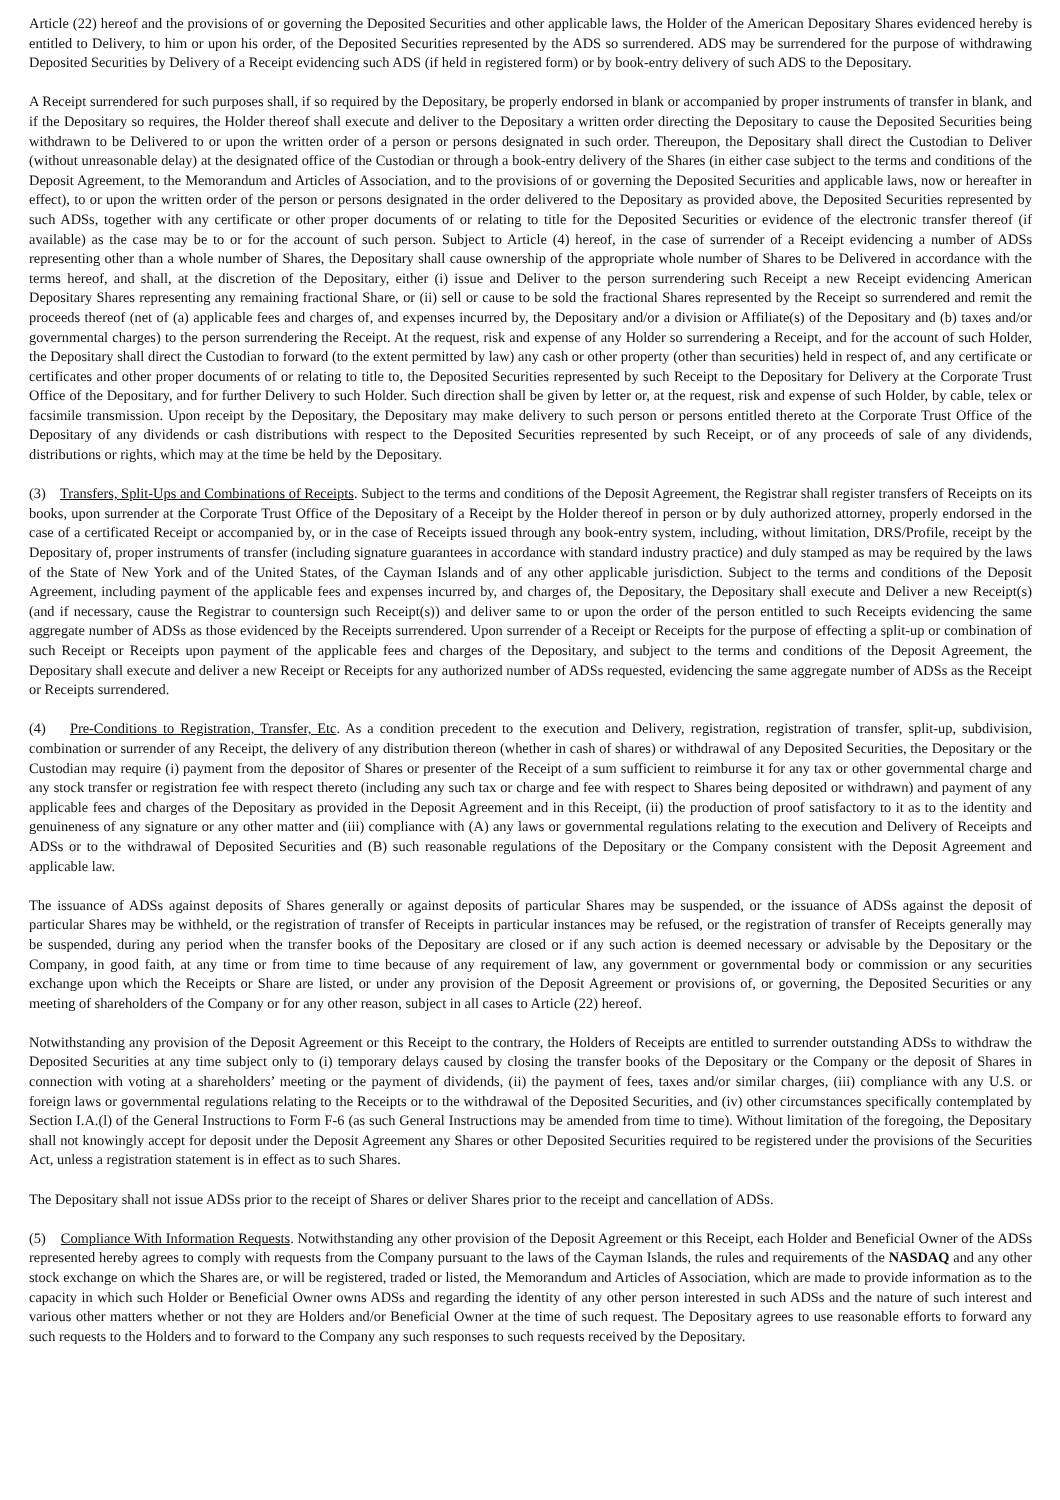Article (22) hereof and the provisions of or governing the Deposited Securities and other applicable laws, the Holder of the American Depositary Shares evidenced hereby is entitled to Delivery, to him or upon his order, of the Deposited Securities represented by the ADS so surrendered. ADS may be surrendered for the purpose of withdrawing Deposited Securities by Delivery of a Receipt evidencing such ADS (if held in registered form) or by book-entry delivery of such ADS to the Depositary.
A Receipt surrendered for such purposes shall, if so required by the Depositary, be properly endorsed in blank or accompanied by proper instruments of transfer in blank, and if the Depositary so requires, the Holder thereof shall execute and deliver to the Depositary a written order directing the Depositary to cause the Deposited Securities being withdrawn to be Delivered to or upon the written order of a person or persons designated in such order. Thereupon, the Depositary shall direct the Custodian to Deliver (without unreasonable delay) at the designated office of the Custodian or through a book-entry delivery of the Shares (in either case subject to the terms and conditions of the Deposit Agreement, to the Memorandum and Articles of Association, and to the provisions of or governing the Deposited Securities and applicable laws, now or hereafter in effect), to or upon the written order of the person or persons designated in the order delivered to the Depositary as provided above, the Deposited Securities represented by such ADSs, together with any certificate or other proper documents of or relating to title for the Deposited Securities or evidence of the electronic transfer thereof (if available) as the case may be to or for the account of such person. Subject to Article (4) hereof, in the case of surrender of a Receipt evidencing a number of ADSs representing other than a whole number of Shares, the Depositary shall cause ownership of the appropriate whole number of Shares to be Delivered in accordance with the terms hereof, and shall, at the discretion of the Depositary, either (i) issue and Deliver to the person surrendering such Receipt a new Receipt evidencing American Depositary Shares representing any remaining fractional Share, or (ii) sell or cause to be sold the fractional Shares represented by the Receipt so surrendered and remit the proceeds thereof (net of (a) applicable fees and charges of, and expenses incurred by, the Depositary and/or a division or Affiliate(s) of the Depositary and (b) taxes and/or governmental charges) to the person surrendering the Receipt. At the request, risk and expense of any Holder so surrendering a Receipt, and for the account of such Holder, the Depositary shall direct the Custodian to forward (to the extent permitted by law) any cash or other property (other than securities) held in respect of, and any certificate or certificates and other proper documents of or relating to title to, the Deposited Securities represented by such Receipt to the Depositary for Delivery at the Corporate Trust Office of the Depositary, and for further Delivery to such Holder. Such direction shall be given by letter or, at the request, risk and expense of such Holder, by cable, telex or facsimile transmission. Upon receipt by the Depositary, the Depositary may make delivery to such person or persons entitled thereto at the Corporate Trust Office of the Depositary of any dividends or cash distributions with respect to the Deposited Securities represented by such Receipt, or of any proceeds of sale of any dividends, distributions or rights, which may at the time be held by the Depositary.
(3) Transfers, Split-Ups and Combinations of Receipts. Subject to the terms and conditions of the Deposit Agreement, the Registrar shall register transfers of Receipts on its books, upon surrender at the Corporate Trust Office of the Depositary of a Receipt by the Holder thereof in person or by duly authorized attorney, properly endorsed in the case of a certificated Receipt or accompanied by, or in the case of Receipts issued through any book-entry system, including, without limitation, DRS/Profile, receipt by the Depositary of, proper instruments of transfer (including signature guarantees in accordance with standard industry practice) and duly stamped as may be required by the laws of the State of New York and of the United States, of the Cayman Islands and of any other applicable jurisdiction. Subject to the terms and conditions of the Deposit Agreement, including payment of the applicable fees and expenses incurred by, and charges of, the Depositary, the Depositary shall execute and Deliver a new Receipt(s) (and if necessary, cause the Registrar to countersign such Receipt(s)) and deliver same to or upon the order of the person entitled to such Receipts evidencing the same aggregate number of ADSs as those evidenced by the Receipts surrendered. Upon surrender of a Receipt or Receipts for the purpose of effecting a split-up or combination of such Receipt or Receipts upon payment of the applicable fees and charges of the Depositary, and subject to the terms and conditions of the Deposit Agreement, the Depositary shall execute and deliver a new Receipt or Receipts for any authorized number of ADSs requested, evidencing the same aggregate number of ADSs as the Receipt or Receipts surrendered.
(4) Pre-Conditions to Registration, Transfer, Etc. As a condition precedent to the execution and Delivery, registration, registration of transfer, split-up, subdivision, combination or surrender of any Receipt, the delivery of any distribution thereon (whether in cash of shares) or withdrawal of any Deposited Securities, the Depositary or the Custodian may require (i) payment from the depositor of Shares or presenter of the Receipt of a sum sufficient to reimburse it for any tax or other governmental charge and any stock transfer or registration fee with respect thereto (including any such tax or charge and fee with respect to Shares being deposited or withdrawn) and payment of any applicable fees and charges of the Depositary as provided in the Deposit Agreement and in this Receipt, (ii) the production of proof satisfactory to it as to the identity and genuineness of any signature or any other matter and (iii) compliance with (A) any laws or governmental regulations relating to the execution and Delivery of Receipts and ADSs or to the withdrawal of Deposited Securities and (B) such reasonable regulations of the Depositary or the Company consistent with the Deposit Agreement and applicable law.
The issuance of ADSs against deposits of Shares generally or against deposits of particular Shares may be suspended, or the issuance of ADSs against the deposit of particular Shares may be withheld, or the registration of transfer of Receipts in particular instances may be refused, or the registration of transfer of Receipts generally may be suspended, during any period when the transfer books of the Depositary are closed or if any such action is deemed necessary or advisable by the Depositary or the Company, in good faith, at any time or from time to time because of any requirement of law, any government or governmental body or commission or any securities exchange upon which the Receipts or Share are listed, or under any provision of the Deposit Agreement or provisions of, or governing, the Deposited Securities or any meeting of shareholders of the Company or for any other reason, subject in all cases to Article (22) hereof.
Notwithstanding any provision of the Deposit Agreement or this Receipt to the contrary, the Holders of Receipts are entitled to surrender outstanding ADSs to withdraw the Deposited Securities at any time subject only to (i) temporary delays caused by closing the transfer books of the Depositary or the Company or the deposit of Shares in connection with voting at a shareholders’ meeting or the payment of dividends, (ii) the payment of fees, taxes and/or similar charges, (iii) compliance with any U.S. or foreign laws or governmental regulations relating to the Receipts or to the withdrawal of the Deposited Securities, and (iv) other circumstances specifically contemplated by Section I.A.(l) of the General Instructions to Form F-6 (as such General Instructions may be amended from time to time). Without limitation of the foregoing, the Depositary shall not knowingly accept for deposit under the Deposit Agreement any Shares or other Deposited Securities required to be registered under the provisions of the Securities Act, unless a registration statement is in effect as to such Shares.
The Depositary shall not issue ADSs prior to the receipt of Shares or deliver Shares prior to the receipt and cancellation of ADSs.
(5) Compliance With Information Requests. Notwithstanding any other provision of the Deposit Agreement or this Receipt, each Holder and Beneficial Owner of the ADSs represented hereby agrees to comply with requests from the Company pursuant to the laws of the Cayman Islands, the rules and requirements of the NASDAQ and any other stock exchange on which the Shares are, or will be registered, traded or listed, the Memorandum and Articles of Association, which are made to provide information as to the capacity in which such Holder or Beneficial Owner owns ADSs and regarding the identity of any other person interested in such ADSs and the nature of such interest and various other matters whether or not they are Holders and/or Beneficial Owner at the time of such request. The Depositary agrees to use reasonable efforts to forward any such requests to the Holders and to forward to the Company any such responses to such requests received by the Depositary.